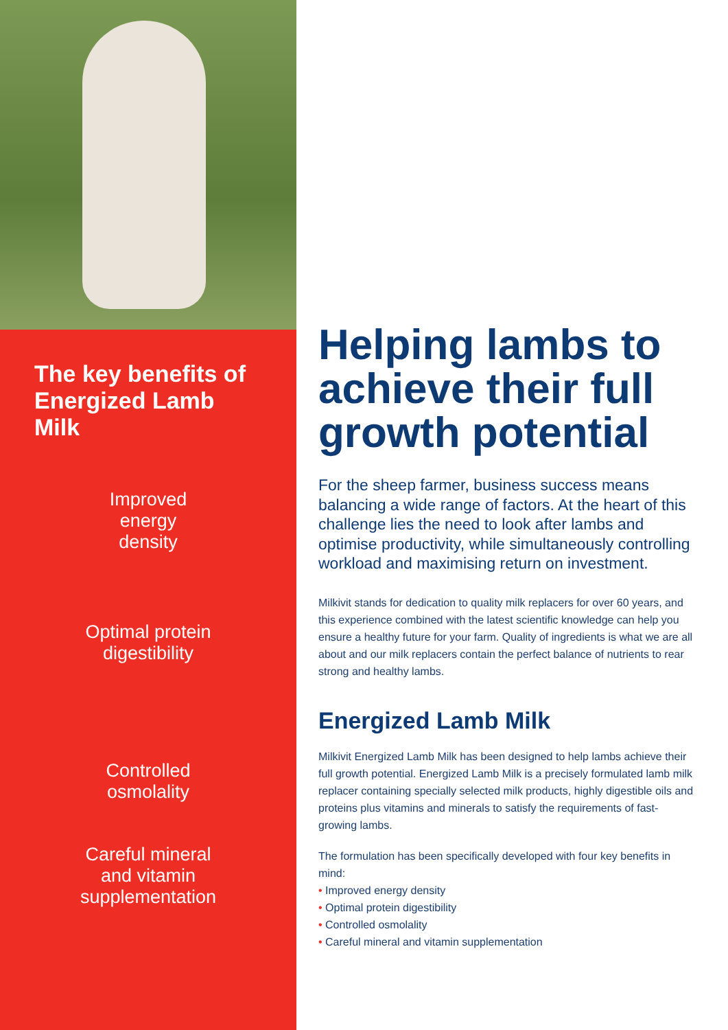The key benefits of Energized Lamb Milk
Improved
energy
density
Optimal protein
digestibility
Controlled
osmolality
Careful mineral
and vitamin
supplementation
Helping lambs to achieve their full growth potential
For the sheep farmer, business success means balancing a wide range of factors. At the heart of this challenge lies the need to look after lambs and optimise productivity, while simultaneously controlling workload and maximising return on investment.
Milkivit stands for dedication to quality milk replacers for over 60 years, and this experience combined with the latest scientific knowledge can help you ensure a healthy future for your farm. Quality of ingredients is what we are all about and our milk replacers contain the perfect balance of nutrients to rear strong and healthy lambs.
Energized Lamb Milk
Milkivit Energized Lamb Milk has been designed to help lambs achieve their full growth potential. Energized Lamb Milk is a precisely formulated lamb milk replacer containing specially selected milk products, highly digestible oils and proteins plus vitamins and minerals to satisfy the requirements of fast-growing lambs.
The formulation has been specifically developed with four key benefits in mind:
• Improved energy density
• Optimal protein digestibility
• Controlled osmolality
• Careful mineral and vitamin supplementation